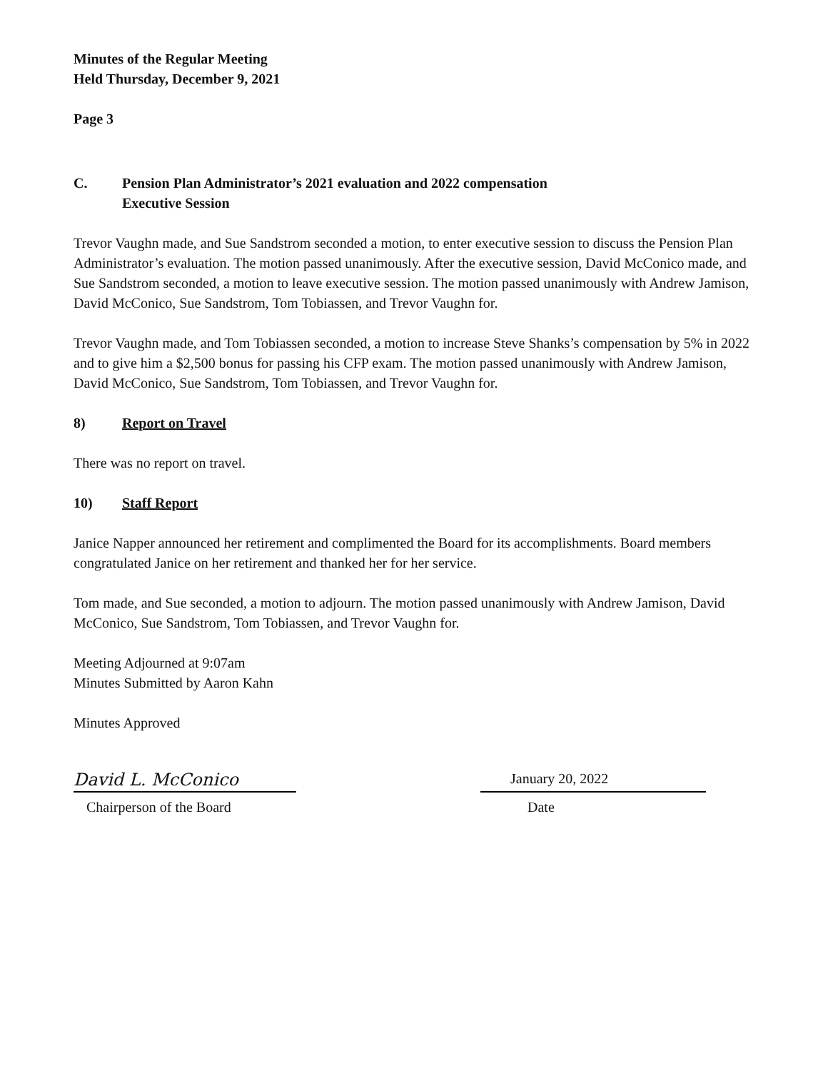Minutes of the Regular Meeting
Held Thursday, December 9, 2021
Page 3
C. Pension Plan Administrator’s 2021 evaluation and 2022 compensation
Executive Session
Trevor Vaughn made, and Sue Sandstrom seconded a motion, to enter executive session to discuss the Pension Plan Administrator’s evaluation. The motion passed unanimously. After the executive session, David McConico made, and Sue Sandstrom seconded, a motion to leave executive session. The motion passed unanimously with Andrew Jamison, David McConico, Sue Sandstrom, Tom Tobiassen, and Trevor Vaughn for.
Trevor Vaughn made, and Tom Tobiassen seconded, a motion to increase Steve Shanks’s compensation by 5% in 2022 and to give him a $2,500 bonus for passing his CFP exam. The motion passed unanimously with Andrew Jamison, David McConico, Sue Sandstrom, Tom Tobiassen, and Trevor Vaughn for.
8) Report on Travel
There was no report on travel.
10) Staff Report
Janice Napper announced her retirement and complimented the Board for its accomplishments. Board members congratulated Janice on her retirement and thanked her for her service.
Tom made, and Sue seconded, a motion to adjourn. The motion passed unanimously with Andrew Jamison, David McConico, Sue Sandstrom, Tom Tobiassen, and Trevor Vaughn for.
Meeting Adjourned at 9:07am
Minutes Submitted by Aaron Kahn
Minutes Approved
David L. McConico
January 20, 2022
Chairperson of the Board Date